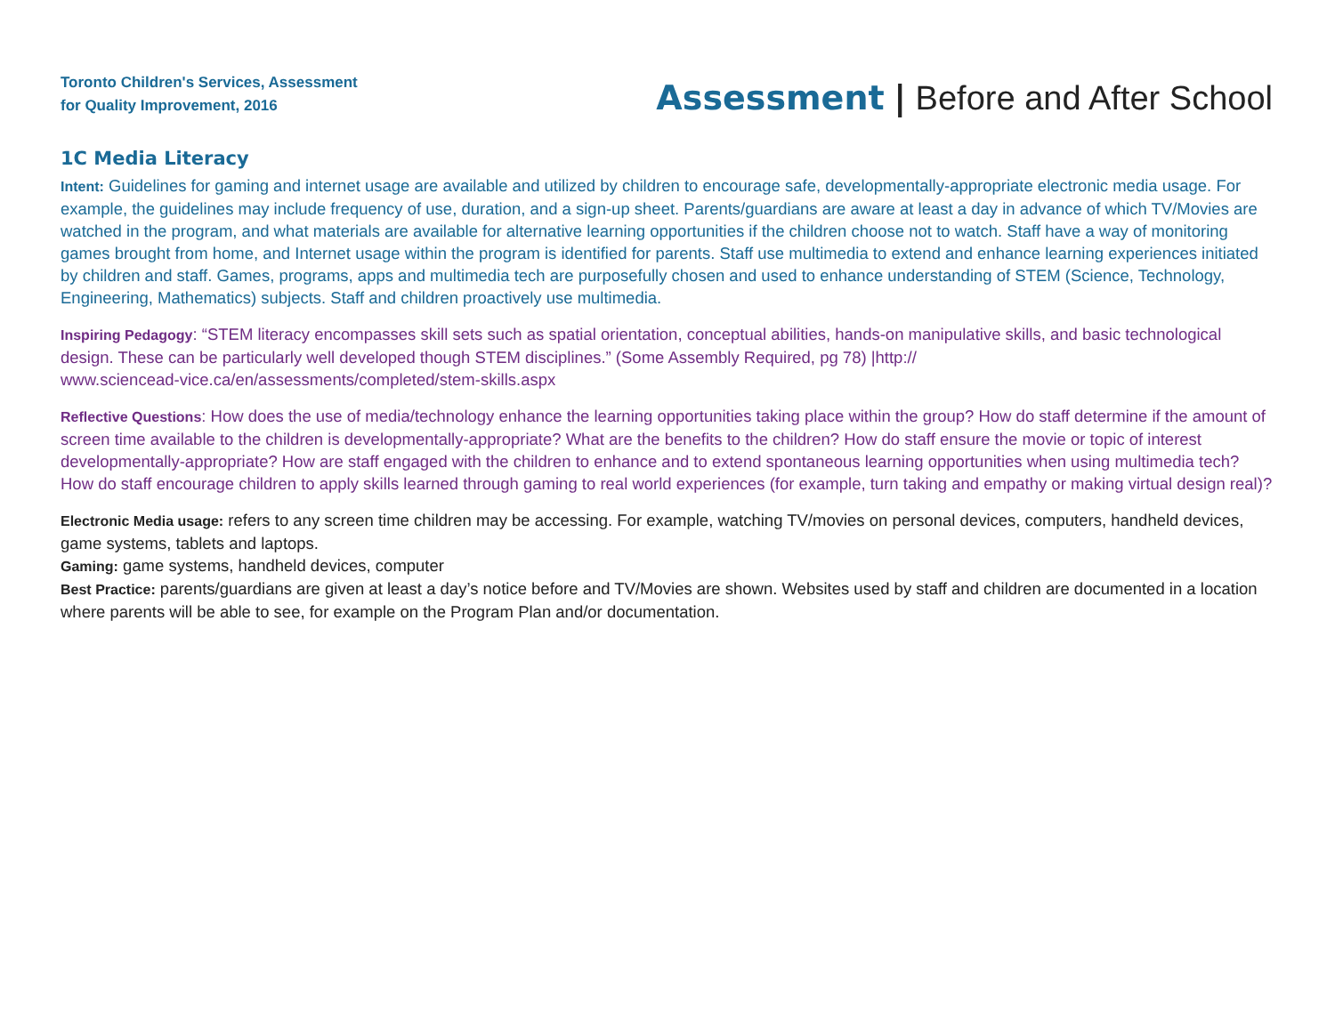Toronto Children's Services, Assessment
for Quality Improvement, 2016
Assessment | Before and After School
1C Media Literacy
Intent: Guidelines for gaming and internet usage are available and utilized by children to encourage safe, developmentally-appropriate electronic media usage. For example, the guidelines may include frequency of use, duration, and a sign-up sheet. Parents/guardians are aware at least a day in advance of which TV/Movies are watched in the program, and what materials are available for alternative learning opportunities if the children choose not to watch. Staff have a way of monitoring games brought from home, and Internet usage within the program is identified for parents. Staff use multimedia to extend and enhance learning experiences initiated by children and staff. Games, programs, apps and multimedia tech are purposefully chosen and used to enhance understanding of STEM (Science, Technology, Engineering, Mathematics) subjects. Staff and children proactively use multimedia.
Inspiring Pedagogy: “STEM literacy encompasses skill sets such as spatial orientation, conceptual abilities, hands-on manipulative skills, and basic technological design. These can be particularly well developed though STEM disciplines.” (Some Assembly Required, pg 78) |http://
www.sciencead-vice.ca/en/assessments/completed/stem-skills.aspx
Reflective Questions: How does the use of media/technology enhance the learning opportunities taking place within the group? How do staff determine if the amount of screen time available to the children is developmentally-appropriate? What are the benefits to the children? How do staff ensure the movie or topic of interest developmentally-appropriate? How are staff engaged with the children to enhance and to extend spontaneous learning opportunities when using multimedia tech? How do staff encourage children to apply skills learned through gaming to real world experiences (for example, turn taking and empathy or making virtual design real)?
Electronic Media usage: refers to any screen time children may be accessing. For example, watching TV/movies on personal devices, computers, handheld devices, game systems, tablets and laptops.
Gaming: game systems, handheld devices, computer
Best Practice: parents/guardians are given at least a day’s notice before and TV/Movies are shown. Websites used by staff and children are documented in a location where parents will be able to see, for example on the Program Plan and/or documentation.